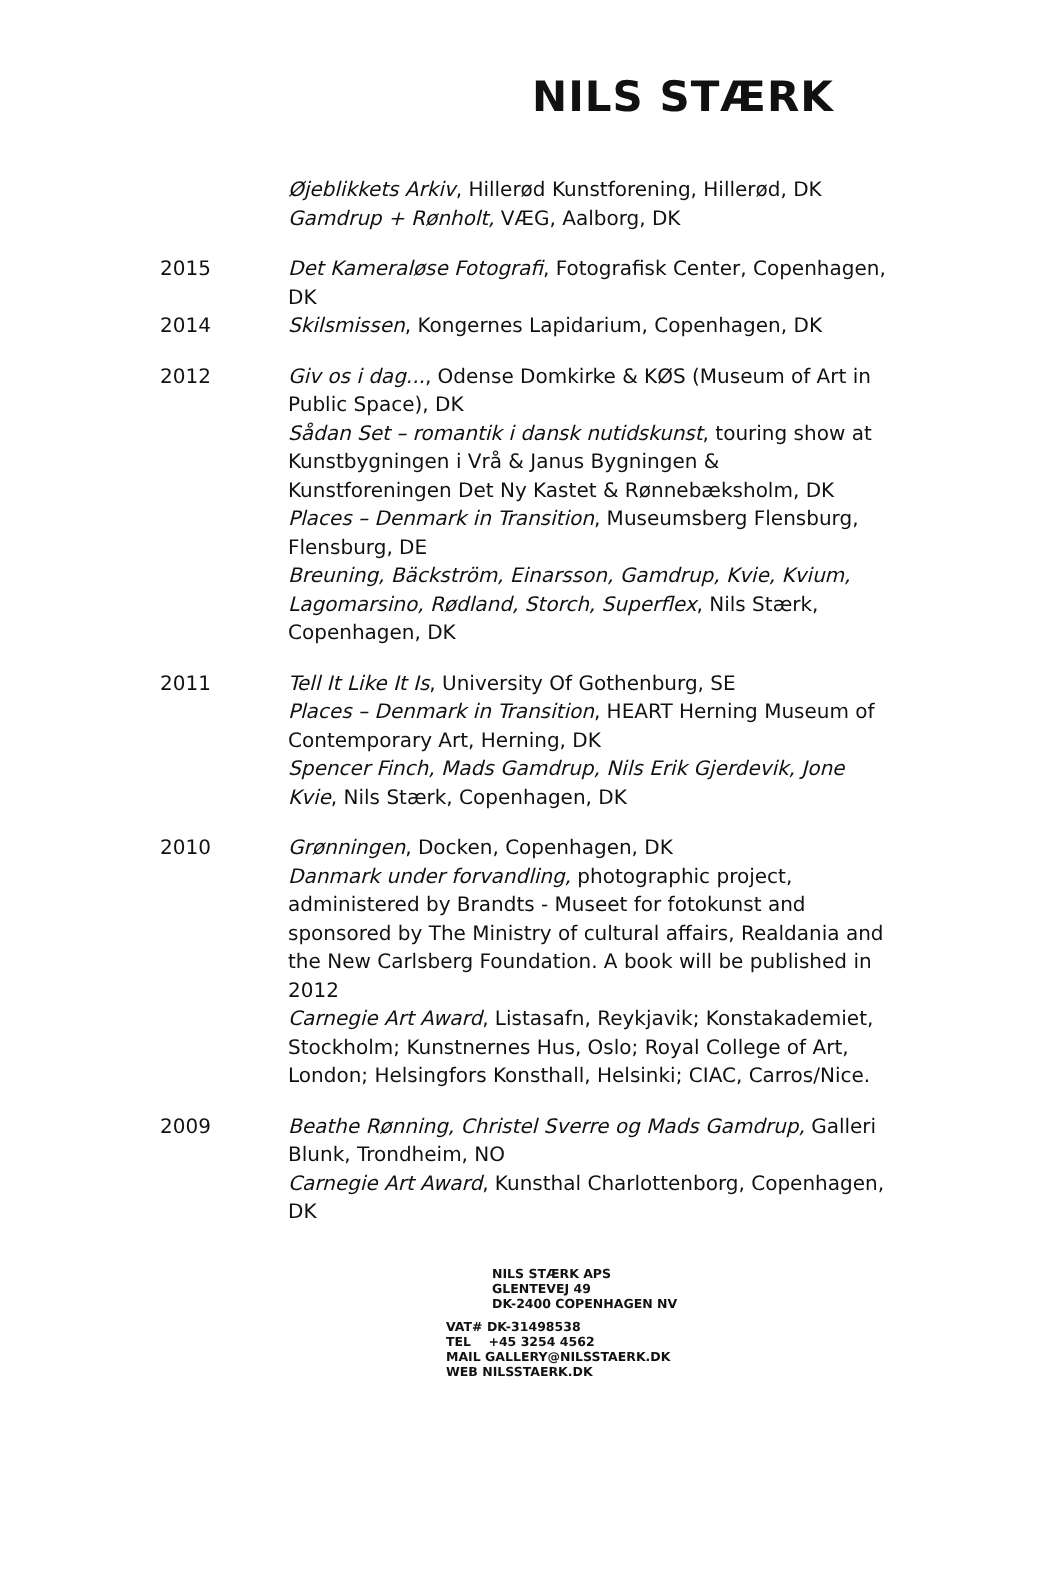NILS STÆRK
Øjeblikkets Arkiv, Hillerød Kunstforening, Hillerød, DK
Gamdrup + Rønholt, VÆG, Aalborg, DK
2015 Det Kameraløse Fotografi, Fotografisk Center, Copenhagen, DK
2014 Skilsmissen, Kongernes Lapidarium, Copenhagen, DK
2012 Giv os i dag..., Odense Domkirke & KØS (Museum of Art in Public Space), DK
Sådan Set – romantik i dansk nutidskunst, touring show at Kunstbygningen i Vrå & Janus Bygningen & Kunstforeningen Det Ny Kastet & Rønnebæksholm, DK
Places – Denmark in Transition, Museumsberg Flensburg, Flensburg, DE
Breuning, Bäckström, Einarsson, Gamdrup, Kvie, Kvium, Lagomarsino, Rødland, Storch, Superflex, Nils Stærk, Copenhagen, DK
2011 Tell It Like It Is, University Of Gothenburg, SE
Places – Denmark in Transition, HEART Herning Museum of Contemporary Art, Herning, DK
Spencer Finch, Mads Gamdrup, Nils Erik Gjerdevik, Jone Kvie, Nils Stærk, Copenhagen, DK
2010 Grønningen, Docken, Copenhagen, DK
Danmark under forvandling, photographic project, administered by Brandts - Museet for fotokunst and sponsored by The Ministry of cultural affairs, Realdania and the New Carlsberg Foundation. A book will be published in 2012
Carnegie Art Award, Listasafn, Reykjavik; Konstakademiet, Stockholm; Kunstnernes Hus, Oslo; Royal College of Art, London; Helsingfors Konsthall, Helsinki; CIAC, Carros/Nice.
2009 Beathe Rønning, Christel Sverre og Mads Gamdrup, Galleri Blunk, Trondheim, NO
Carnegie Art Award, Kunsthal Charlottenborg, Copenhagen, DK
NILS STÆRK APS
GLENTEVEJ 49
DK-2400 COPENHAGEN NV
VAT# DK-31498538
TEL +45 3254 4562
MAIL GALLERY@NILSSTAERK.DK
WEB NILSSTAERK.DK